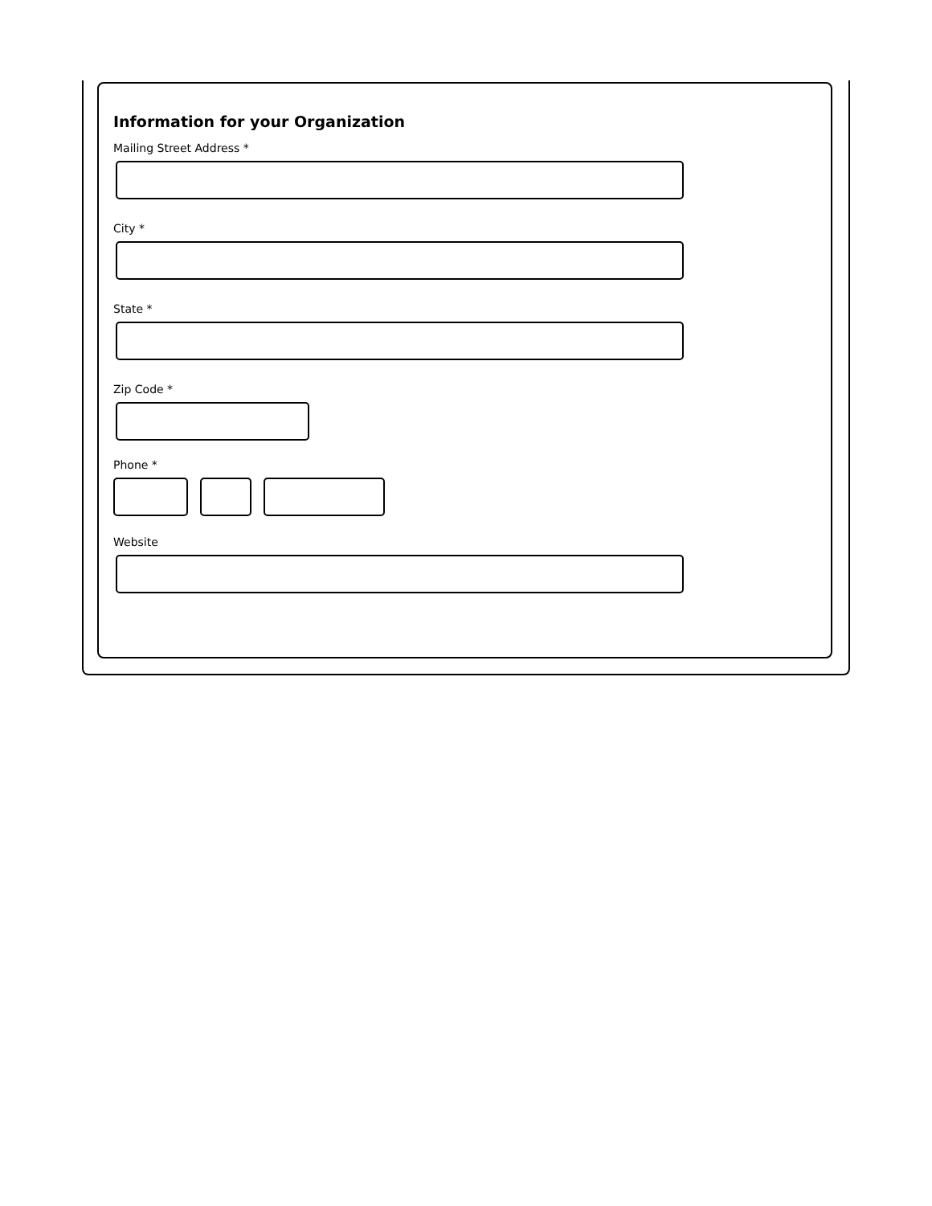Information for your Organization
Mailing Street Address *
City *
State *
Zip Code *
Phone *
Website